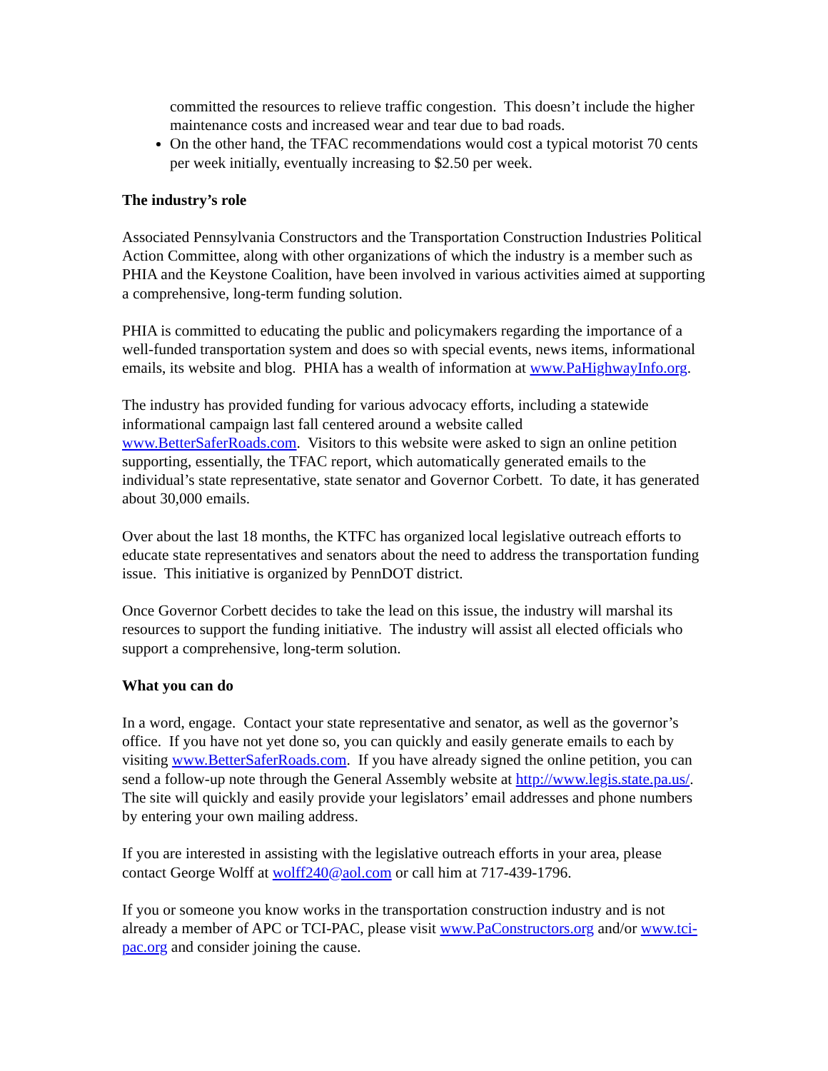committed the resources to relieve traffic congestion. This doesn’t include the higher maintenance costs and increased wear and tear due to bad roads.
On the other hand, the TFAC recommendations would cost a typical motorist 70 cents per week initially, eventually increasing to $2.50 per week.
The industry’s role
Associated Pennsylvania Constructors and the Transportation Construction Industries Political Action Committee, along with other organizations of which the industry is a member such as PHIA and the Keystone Coalition, have been involved in various activities aimed at supporting a comprehensive, long-term funding solution.
PHIA is committed to educating the public and policymakers regarding the importance of a well-funded transportation system and does so with special events, news items, informational emails, its website and blog. PHIA has a wealth of information at www.PaHighwayInfo.org.
The industry has provided funding for various advocacy efforts, including a statewide informational campaign last fall centered around a website called www.BetterSaferRoads.com. Visitors to this website were asked to sign an online petition supporting, essentially, the TFAC report, which automatically generated emails to the individual’s state representative, state senator and Governor Corbett. To date, it has generated about 30,000 emails.
Over about the last 18 months, the KTFC has organized local legislative outreach efforts to educate state representatives and senators about the need to address the transportation funding issue. This initiative is organized by PennDOT district.
Once Governor Corbett decides to take the lead on this issue, the industry will marshal its resources to support the funding initiative. The industry will assist all elected officials who support a comprehensive, long-term solution.
What you can do
In a word, engage. Contact your state representative and senator, as well as the governor’s office. If you have not yet done so, you can quickly and easily generate emails to each by visiting www.BetterSaferRoads.com. If you have already signed the online petition, you can send a follow-up note through the General Assembly website at http://www.legis.state.pa.us/. The site will quickly and easily provide your legislators’ email addresses and phone numbers by entering your own mailing address.
If you are interested in assisting with the legislative outreach efforts in your area, please contact George Wolff at wolff240@aol.com or call him at 717-439-1796.
If you or someone you know works in the transportation construction industry and is not already a member of APC or TCI-PAC, please visit www.PaConstructors.org and/or www.tci-pac.org and consider joining the cause.